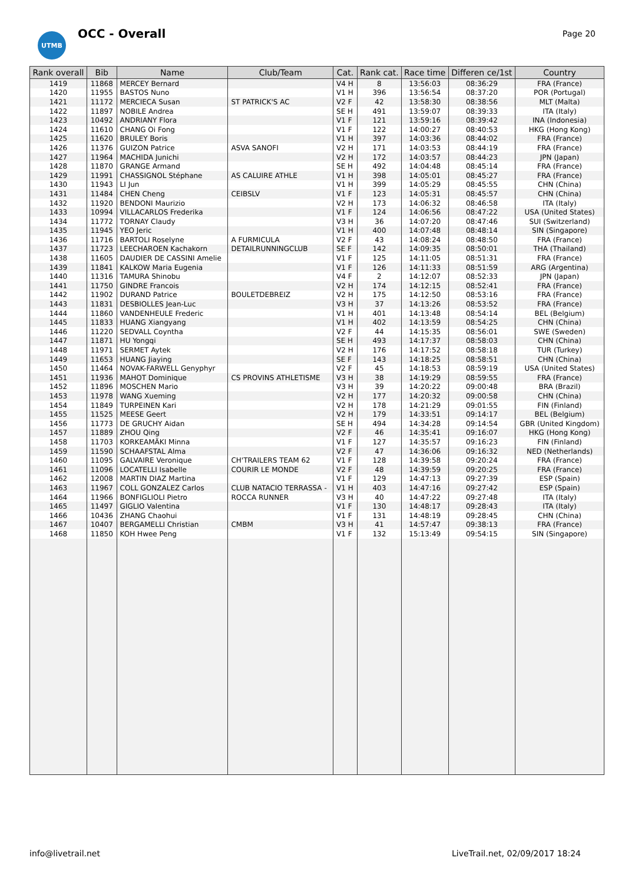UTMB
OCC - Overall
Page 20
| Rank overall | Bib | Name | Club/Team | Cat. | Rank cat. | Race time | Differen ce/1st | Country |
| --- | --- | --- | --- | --- | --- | --- | --- | --- |
| 1419 | 11868 | MERCEY Bernard | | V4 H | 8 | 13:56:03 | 08:36:29 | FRA (France) |
| 1420 | 11955 | BASTOS Nuno | | V1 H | 396 | 13:56:54 | 08:37:20 | POR (Portugal) |
| 1421 | 11172 | MERCIECA Susan | ST PATRICK'S AC | V2 F | 42 | 13:58:30 | 08:38:56 | MLT (Malta) |
| 1422 | 11897 | NOBILE Andrea | | SE H | 491 | 13:59:07 | 08:39:33 | ITA (Italy) |
| 1423 | 10492 | ANDRIANY Flora | | V1 F | 121 | 13:59:16 | 08:39:42 | INA (Indonesia) |
| 1424 | 11610 | CHANG Oi Fong | | V1 F | 122 | 14:00:27 | 08:40:53 | HKG (Hong Kong) |
| 1425 | 11620 | BRULEY Boris | | V1 H | 397 | 14:03:36 | 08:44:02 | FRA (France) |
| 1426 | 11376 | GUIZON Patrice | ASVA SANOFI | V2 H | 171 | 14:03:53 | 08:44:19 | FRA (France) |
| 1427 | 11964 | MACHIDA Junichi | | V2 H | 172 | 14:03:57 | 08:44:23 | JPN (Japan) |
| 1428 | 11870 | GRANGE Armand | | SE H | 492 | 14:04:48 | 08:45:14 | FRA (France) |
| 1429 | 11991 | CHASSIGNOL Stéphane | AS CALUIRE ATHLE | V1 H | 398 | 14:05:01 | 08:45:27 | FRA (France) |
| 1430 | 11943 | LI Jun | | V1 H | 399 | 14:05:29 | 08:45:55 | CHN (China) |
| 1431 | 11484 | CHEN Cheng | CEIBSLV | V1 F | 123 | 14:05:31 | 08:45:57 | CHN (China) |
| 1432 | 11920 | BENDONI Maurizio | | V2 H | 173 | 14:06:32 | 08:46:58 | ITA (Italy) |
| 1433 | 10994 | VILLACARLOS Frederika | | V1 F | 124 | 14:06:56 | 08:47:22 | USA (United States) |
| 1434 | 11772 | TORNAY Claudy | | V3 H | 36 | 14:07:20 | 08:47:46 | SUI (Switzerland) |
| 1435 | 11945 | YEO Jeric | | V1 H | 400 | 14:07:48 | 08:48:14 | SIN (Singapore) |
| 1436 | 11716 | BARTOLI Roselyne | A FURMICULA | V2 F | 43 | 14:08:24 | 08:48:50 | FRA (France) |
| 1437 | 11723 | LEECHAROEN Kachakorn | DETAILRUNNINGCLUB | SE F | 142 | 14:09:35 | 08:50:01 | THA (Thailand) |
| 1438 | 11605 | DAUDIER DE CASSINI Amelie | | V1 F | 125 | 14:11:05 | 08:51:31 | FRA (France) |
| 1439 | 11841 | KALKOW Maria Eugenia | | V1 F | 126 | 14:11:33 | 08:51:59 | ARG (Argentina) |
| 1440 | 11316 | TAMURA Shinobu | | V4 F | 2 | 14:12:07 | 08:52:33 | JPN (Japan) |
| 1441 | 11750 | GINDRE Francois | | V2 H | 174 | 14:12:15 | 08:52:41 | FRA (France) |
| 1442 | 11902 | DURAND Patrice | BOULETDEBREIZ | V2 H | 175 | 14:12:50 | 08:53:16 | FRA (France) |
| 1443 | 11831 | DESBIOLLES Jean-Luc | | V3 H | 37 | 14:13:26 | 08:53:52 | FRA (France) |
| 1444 | 11860 | VANDENHEULE Frederic | | V1 H | 401 | 14:13:48 | 08:54:14 | BEL (Belgium) |
| 1445 | 11833 | HUANG Xiangyang | | V1 H | 402 | 14:13:59 | 08:54:25 | CHN (China) |
| 1446 | 11220 | SEDVALL Coyntha | | V2 F | 44 | 14:15:35 | 08:56:01 | SWE (Sweden) |
| 1447 | 11871 | HU Yongqi | | SE H | 493 | 14:17:37 | 08:58:03 | CHN (China) |
| 1448 | 11971 | SERMET Aytek | | V2 H | 176 | 14:17:52 | 08:58:18 | TUR (Turkey) |
| 1449 | 11653 | HUANG Jiaying | | SE F | 143 | 14:18:25 | 08:58:51 | CHN (China) |
| 1450 | 11464 | NOVAK-FARWELL Genyphyr | | V2 F | 45 | 14:18:53 | 08:59:19 | USA (United States) |
| 1451 | 11936 | MAHOT Dominique | CS PROVINS ATHLETISME | V3 H | 38 | 14:19:29 | 08:59:55 | FRA (France) |
| 1452 | 11896 | MOSCHEN Mario | | V3 H | 39 | 14:20:22 | 09:00:48 | BRA (Brazil) |
| 1453 | 11978 | WANG Xueming | | V2 H | 177 | 14:20:32 | 09:00:58 | CHN (China) |
| 1454 | 11849 | TURPEINEN Kari | | V2 H | 178 | 14:21:29 | 09:01:55 | FIN (Finland) |
| 1455 | 11525 | MEESE Geert | | V2 H | 179 | 14:33:51 | 09:14:17 | BEL (Belgium) |
| 1456 | 11773 | DE GRUCHY Aidan | | SE H | 494 | 14:34:28 | 09:14:54 | GBR (United Kingdom) |
| 1457 | 11889 | ZHOU Qing | | V2 F | 46 | 14:35:41 | 09:16:07 | HKG (Hong Kong) |
| 1458 | 11703 | KORKEAMÄKI Minna | | V1 F | 127 | 14:35:57 | 09:16:23 | FIN (Finland) |
| 1459 | 11590 | SCHAAFSTAL Alma | | V2 F | 47 | 14:36:06 | 09:16:32 | NED (Netherlands) |
| 1460 | 11095 | GALVAIRE Veronique | CH'TRAILERS TEAM 62 | V1 F | 128 | 14:39:58 | 09:20:24 | FRA (France) |
| 1461 | 11096 | LOCATELLI Isabelle | COURIR LE MONDE | V2 F | 48 | 14:39:59 | 09:20:25 | FRA (France) |
| 1462 | 12008 | MARTIN DIAZ Martina | | V1 F | 129 | 14:47:13 | 09:27:39 | ESP (Spain) |
| 1463 | 11967 | COLL GONZALEZ Carlos | CLUB NATACIO TERRASSA - | V1 H | 403 | 14:47:16 | 09:27:42 | ESP (Spain) |
| 1464 | 11966 | BONFIGLIOLI Pietro | ROCCA RUNNER | V3 H | 40 | 14:47:22 | 09:27:48 | ITA (Italy) |
| 1465 | 11497 | GIGLIO Valentina | | V1 F | 130 | 14:48:17 | 09:28:43 | ITA (Italy) |
| 1466 | 10436 | ZHANG Chaohui | | V1 F | 131 | 14:48:19 | 09:28:45 | CHN (China) |
| 1467 | 10407 | BERGAMELLI Christian | CMBM | V3 H | 41 | 14:57:47 | 09:38:13 | FRA (France) |
| 1468 | 11850 | KOH Hwee Peng | | V1 F | 132 | 15:13:49 | 09:54:15 | SIN (Singapore) |
info@livetrail.net LiveTrail.net, 02/09/2017 18:24